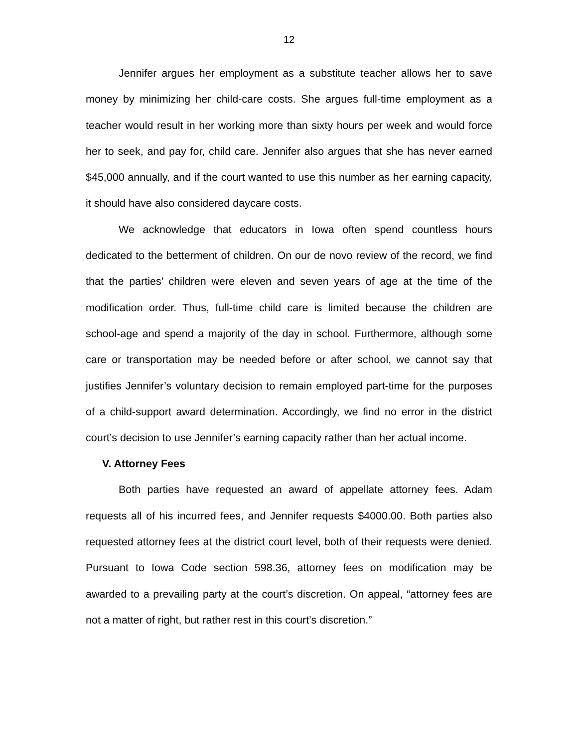12
Jennifer argues her employment as a substitute teacher allows her to save money by minimizing her child-care costs. She argues full-time employment as a teacher would result in her working more than sixty hours per week and would force her to seek, and pay for, child care. Jennifer also argues that she has never earned $45,000 annually, and if the court wanted to use this number as her earning capacity, it should have also considered daycare costs.
We acknowledge that educators in Iowa often spend countless hours dedicated to the betterment of children. On our de novo review of the record, we find that the parties’ children were eleven and seven years of age at the time of the modification order. Thus, full-time child care is limited because the children are school-age and spend a majority of the day in school. Furthermore, although some care or transportation may be needed before or after school, we cannot say that justifies Jennifer’s voluntary decision to remain employed part-time for the purposes of a child-support award determination. Accordingly, we find no error in the district court’s decision to use Jennifer’s earning capacity rather than her actual income.
V. Attorney Fees
Both parties have requested an award of appellate attorney fees. Adam requests all of his incurred fees, and Jennifer requests $4000.00. Both parties also requested attorney fees at the district court level, both of their requests were denied. Pursuant to Iowa Code section 598.36, attorney fees on modification may be awarded to a prevailing party at the court’s discretion. On appeal, “attorney fees are not a matter of right, but rather rest in this court’s discretion.”